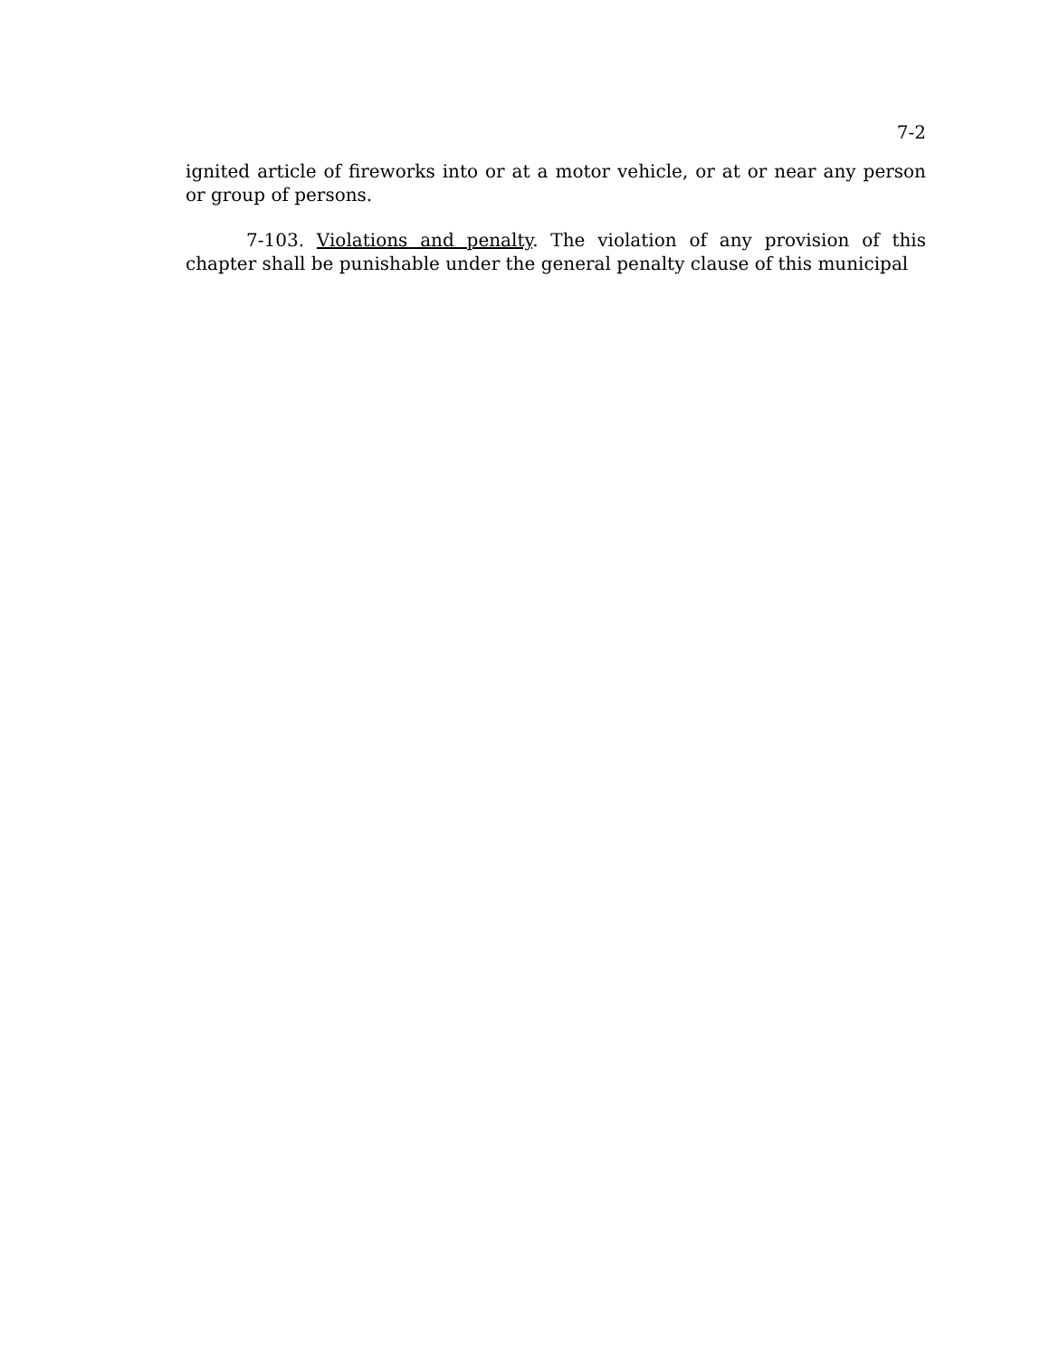7-2
ignited article of fireworks into or at a motor vehicle, or at or near any person or group of persons.
7-103. Violations and penalty. The violation of any provision of this chapter shall be punishable under the general penalty clause of this municipal